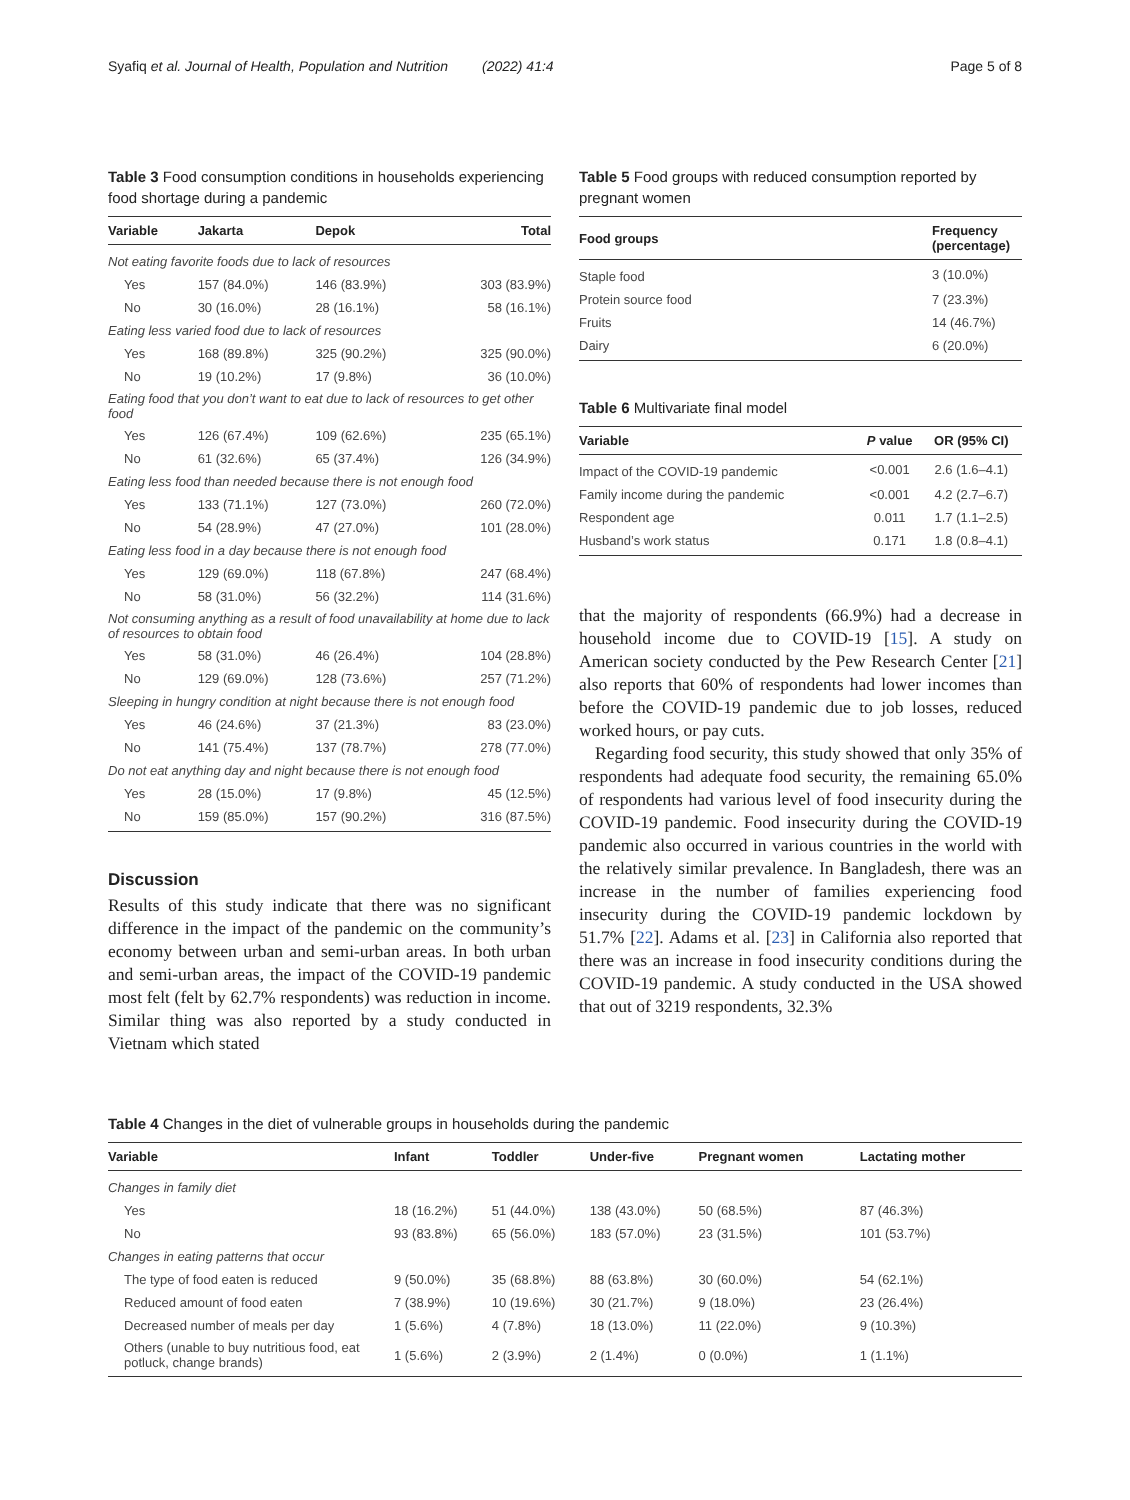Syafiq et al. Journal of Health, Population and Nutrition (2022) 41:4 Page 5 of 8
Table 3 Food consumption conditions in households experiencing food shortage during a pandemic
| Variable | Jakarta | Depok | Total |
| --- | --- | --- | --- |
| Not eating favorite foods due to lack of resources | | | |
| Yes | 157 (84.0%) | 146 (83.9%) | 303 (83.9%) |
| No | 30 (16.0%) | 28 (16.1%) | 58 (16.1%) |
| Eating less varied food due to lack of resources | | | |
| Yes | 168 (89.8%) | 325 (90.2%) | 325 (90.0%) |
| No | 19 (10.2%) | 17 (9.8%) | 36 (10.0%) |
| Eating food that you don’t want to eat due to lack of resources to get other food | | | |
| Yes | 126 (67.4%) | 109 (62.6%) | 235 (65.1%) |
| No | 61 (32.6%) | 65 (37.4%) | 126 (34.9%) |
| Eating less food than needed because there is not enough food | | | |
| Yes | 133 (71.1%) | 127 (73.0%) | 260 (72.0%) |
| No | 54 (28.9%) | 47 (27.0%) | 101 (28.0%) |
| Eating less food in a day because there is not enough food | | | |
| Yes | 129 (69.0%) | 118 (67.8%) | 247 (68.4%) |
| No | 58 (31.0%) | 56 (32.2%) | 114 (31.6%) |
| Not consuming anything as a result of food unavailability at home due to lack of resources to obtain food | | | |
| Yes | 58 (31.0%) | 46 (26.4%) | 104 (28.8%) |
| No | 129 (69.0%) | 128 (73.6%) | 257 (71.2%) |
| Sleeping in hungry condition at night because there is not enough food | | | |
| Yes | 46 (24.6%) | 37 (21.3%) | 83 (23.0%) |
| No | 141 (75.4%) | 137 (78.7%) | 278 (77.0%) |
| Do not eat anything day and night because there is not enough food | | | |
| Yes | 28 (15.0%) | 17 (9.8%) | 45 (12.5%) |
| No | 159 (85.0%) | 157 (90.2%) | 316 (87.5%) |
Discussion
Results of this study indicate that there was no significant difference in the impact of the pandemic on the community’s economy between urban and semi-urban areas. In both urban and semi-urban areas, the impact of the COVID-19 pandemic most felt (felt by 62.7% respondents) was reduction in income. Similar thing was also reported by a study conducted in Vietnam which stated
Table 5 Food groups with reduced consumption reported by pregnant women
| Food groups | Frequency (percentage) |
| --- | --- |
| Staple food | 3 (10.0%) |
| Protein source food | 7 (23.3%) |
| Fruits | 14 (46.7%) |
| Dairy | 6 (20.0%) |
Table 6 Multivariate final model
| Variable | P value | OR (95% CI) |
| --- | --- | --- |
| Impact of the COVID-19 pandemic | <0.001 | 2.6 (1.6–4.1) |
| Family income during the pandemic | <0.001 | 4.2 (2.7–6.7) |
| Respondent age | 0.011 | 1.7 (1.1–2.5) |
| Husband’s work status | 0.171 | 1.8 (0.8–4.1) |
that the majority of respondents (66.9%) had a decrease in household income due to COVID-19 [15]. A study on American society conducted by the Pew Research Center [21] also reports that 60% of respondents had lower incomes than before the COVID-19 pandemic due to job losses, reduced worked hours, or pay cuts.
Regarding food security, this study showed that only 35% of respondents had adequate food security, the remaining 65.0% of respondents had various level of food insecurity during the COVID-19 pandemic. Food insecurity during the COVID-19 pandemic also occurred in various countries in the world with the relatively similar prevalence. In Bangladesh, there was an increase in the number of families experiencing food insecurity during the COVID-19 pandemic lockdown by 51.7% [22]. Adams et al. [23] in California also reported that there was an increase in food insecurity conditions during the COVID-19 pandemic. A study conducted in the USA showed that out of 3219 respondents, 32.3%
Table 4 Changes in the diet of vulnerable groups in households during the pandemic
| Variable | Infant | Toddler | Under-five | Pregnant women | Lactating mother |
| --- | --- | --- | --- | --- | --- |
| Changes in family diet | | | | | |
| Yes | 18 (16.2%) | 51 (44.0%) | 138 (43.0%) | 50 (68.5%) | 87 (46.3%) |
| No | 93 (83.8%) | 65 (56.0%) | 183 (57.0%) | 23 (31.5%) | 101 (53.7%) |
| Changes in eating patterns that occur | | | | | |
| The type of food eaten is reduced | 9 (50.0%) | 35 (68.8%) | 88 (63.8%) | 30 (60.0%) | 54 (62.1%) |
| Reduced amount of food eaten | 7 (38.9%) | 10 (19.6%) | 30 (21.7%) | 9 (18.0%) | 23 (26.4%) |
| Decreased number of meals per day | 1 (5.6%) | 4 (7.8%) | 18 (13.0%) | 11 (22.0%) | 9 (10.3%) |
| Others (unable to buy nutritious food, eat potluck, change brands) | 1 (5.6%) | 2 (3.9%) | 2 (1.4%) | 0 (0.0%) | 1 (1.1%) |